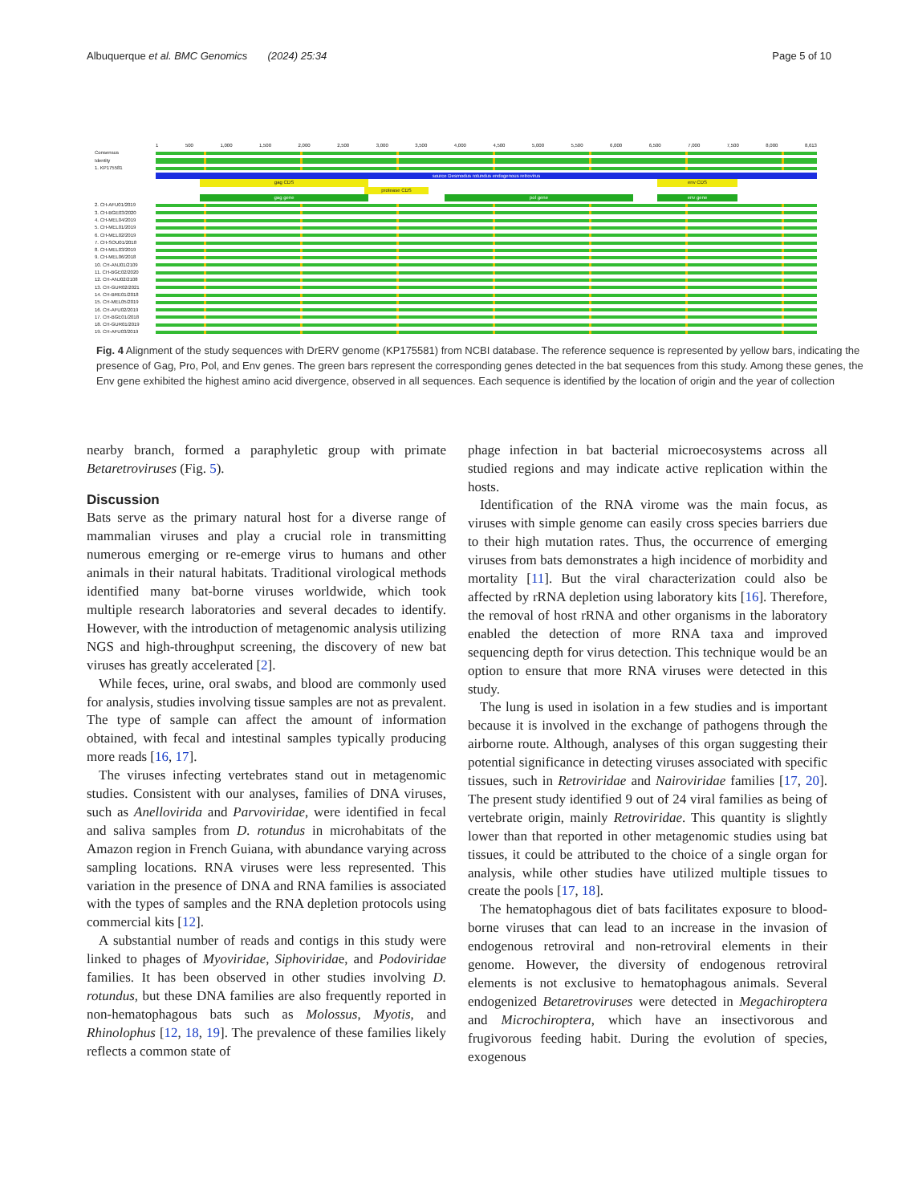Albuquerque et al. BMC Genomics (2024) 25:34
Page 5 of 10
1 500 1,000 1,500 2,000 2,500 3,000 3,500 4,000 4,500 5,000 5,500 6,000 6,500 7,000 7,500 8,000 8,613
Consensus
Identity
1. KP175581
source Desmodus rotundus endogenous retrovirus
gag CDS env CDS
protease CDS
gag gene pol gene env gene
2. CH-AFU01/2019
3. CH-BGE03/2020
4. CH-MEL04/2019
5. CH-MEL01/2019
6. CH-MEL02/2019
7. CH-SOU01/2018
8. CH-MEL03/2019
9. CH-MEL06/2018
10. CH-ANJ01/2109
11. CH-BGE02/2020
12. CH-ANJ02/2108
13. CH-GUR02/2021
14. CH-BRE01/2018
15. CH-MEL05/2019
16. CH-AFU02/2019
17. CH-BGE01/2018
18. CH-GUR01/2019
19. CH-AFU03/2019
Fig. 4 Alignment of the study sequences with DrERV genome (KP175581) from NCBI database. The reference sequence is represented by yellow bars, indicating the presence of Gag, Pro, Pol, and Env genes. The green bars represent the corresponding genes detected in the bat sequences from this study. Among these genes, the Env gene exhibited the highest amino acid divergence, observed in all sequences. Each sequence is identified by the location of origin and the year of collection
nearby branch, formed a paraphyletic group with primate Betaretroviruses (Fig. 5).
Discussion
Bats serve as the primary natural host for a diverse range of mammalian viruses and play a crucial role in transmitting numerous emerging or re-emerge virus to humans and other animals in their natural habitats. Traditional virological methods identified many bat-borne viruses worldwide, which took multiple research laboratories and several decades to identify. However, with the introduction of metagenomic analysis utilizing NGS and high-throughput screening, the discovery of new bat viruses has greatly accelerated [2].
While feces, urine, oral swabs, and blood are commonly used for analysis, studies involving tissue samples are not as prevalent. The type of sample can affect the amount of information obtained, with fecal and intestinal samples typically producing more reads [16, 17].
The viruses infecting vertebrates stand out in metagenomic studies. Consistent with our analyses, families of DNA viruses, such as Anellovirida and Parvoviridae, were identified in fecal and saliva samples from D. rotundus in microhabitats of the Amazon region in French Guiana, with abundance varying across sampling locations. RNA viruses were less represented. This variation in the presence of DNA and RNA families is associated with the types of samples and the RNA depletion protocols using commercial kits [12].
A substantial number of reads and contigs in this study were linked to phages of Myoviridae, Siphoviridae, and Podoviridae families. It has been observed in other studies involving D. rotundus, but these DNA families are also frequently reported in non-hematophagous bats such as Molossus, Myotis, and Rhinolophus [12, 18, 19]. The prevalence of these families likely reflects a common state of
phage infection in bat bacterial microecosystems across all studied regions and may indicate active replication within the hosts.
Identification of the RNA virome was the main focus, as viruses with simple genome can easily cross species barriers due to their high mutation rates. Thus, the occurrence of emerging viruses from bats demonstrates a high incidence of morbidity and mortality [11]. But the viral characterization could also be affected by rRNA depletion using laboratory kits [16]. Therefore, the removal of host rRNA and other organisms in the laboratory enabled the detection of more RNA taxa and improved sequencing depth for virus detection. This technique would be an option to ensure that more RNA viruses were detected in this study.
The lung is used in isolation in a few studies and is important because it is involved in the exchange of pathogens through the airborne route. Although, analyses of this organ suggesting their potential significance in detecting viruses associated with specific tissues, such in Retroviridae and Nairoviridae families [17, 20]. The present study identified 9 out of 24 viral families as being of vertebrate origin, mainly Retroviridae. This quantity is slightly lower than that reported in other metagenomic studies using bat tissues, it could be attributed to the choice of a single organ for analysis, while other studies have utilized multiple tissues to create the pools [17, 18].
The hematophagous diet of bats facilitates exposure to blood-borne viruses that can lead to an increase in the invasion of endogenous retroviral and non-retroviral elements in their genome. However, the diversity of endogenous retroviral elements is not exclusive to hematophagous animals. Several endogenized Betaretroviruses were detected in Megachiroptera and Microchiroptera, which have an insectivorous and frugivorous feeding habit. During the evolution of species, exogenous